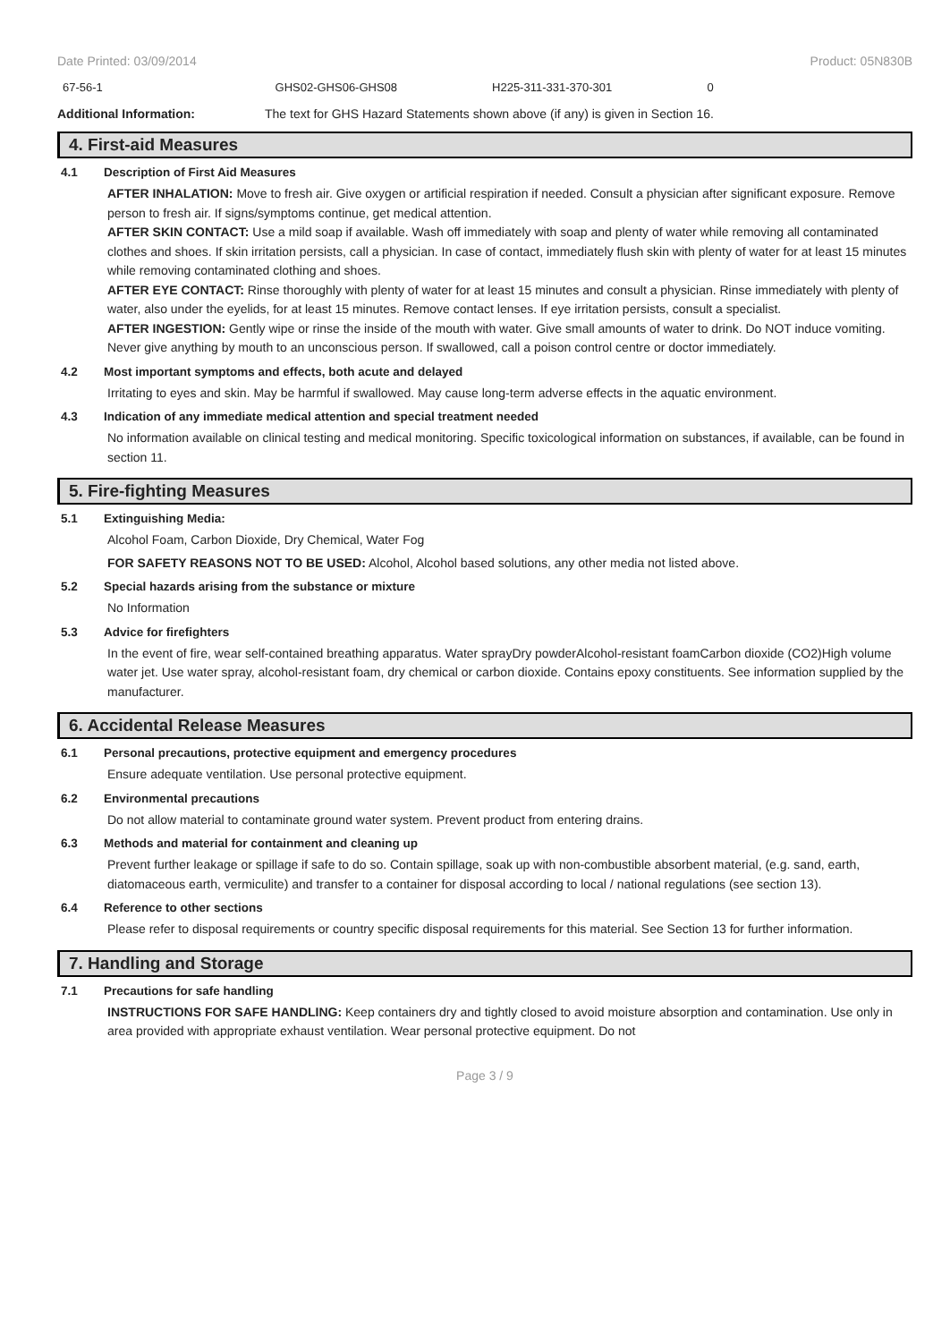Date Printed: 03/09/2014 Product: 05N830B
| 67-56-1 | GHS02-GHS06-GHS08 | H225-311-331-370-301 | 0 |
Additional Information: The text for GHS Hazard Statements shown above (if any) is given in Section 16.
4. First-aid Measures
4.1 Description of First Aid Measures
AFTER INHALATION: Move to fresh air. Give oxygen or artificial respiration if needed. Consult a physician after significant exposure. Remove person to fresh air. If signs/symptoms continue, get medical attention.
AFTER SKIN CONTACT: Use a mild soap if available. Wash off immediately with soap and plenty of water while removing all contaminated clothes and shoes. If skin irritation persists, call a physician. In case of contact, immediately flush skin with plenty of water for at least 15 minutes while removing contaminated clothing and shoes.
AFTER EYE CONTACT: Rinse thoroughly with plenty of water for at least 15 minutes and consult a physician. Rinse immediately with plenty of water, also under the eyelids, for at least 15 minutes. Remove contact lenses. If eye irritation persists, consult a specialist.
AFTER INGESTION: Gently wipe or rinse the inside of the mouth with water. Give small amounts of water to drink. Do NOT induce vomiting. Never give anything by mouth to an unconscious person. If swallowed, call a poison control centre or doctor immediately.
4.2 Most important symptoms and effects, both acute and delayed
Irritating to eyes and skin. May be harmful if swallowed. May cause long-term adverse effects in the aquatic environment.
4.3 Indication of any immediate medical attention and special treatment needed
No information available on clinical testing and medical monitoring. Specific toxicological information on substances, if available, can be found in section 11.
5. Fire-fighting Measures
5.1 Extinguishing Media:
Alcohol Foam, Carbon Dioxide, Dry Chemical, Water Fog
FOR SAFETY REASONS NOT TO BE USED: Alcohol, Alcohol based solutions, any other media not listed above.
5.2 Special hazards arising from the substance or mixture
No Information
5.3 Advice for firefighters
In the event of fire, wear self-contained breathing apparatus. Water sprayDry powderAlcohol-resistant foamCarbon dioxide (CO2)High volume water jet. Use water spray, alcohol-resistant foam, dry chemical or carbon dioxide. Contains epoxy constituents. See information supplied by the manufacturer.
6. Accidental Release Measures
6.1 Personal precautions, protective equipment and emergency procedures
Ensure adequate ventilation. Use personal protective equipment.
6.2 Environmental precautions
Do not allow material to contaminate ground water system. Prevent product from entering drains.
6.3 Methods and material for containment and cleaning up
Prevent further leakage or spillage if safe to do so. Contain spillage, soak up with non-combustible absorbent material, (e.g. sand, earth, diatomaceous earth, vermiculite) and transfer to a container for disposal according to local / national regulations (see section 13).
6.4 Reference to other sections
Please refer to disposal requirements or country specific disposal requirements for this material. See Section 13 for further information.
7. Handling and Storage
7.1 Precautions for safe handling
INSTRUCTIONS FOR SAFE HANDLING: Keep containers dry and tightly closed to avoid moisture absorption and contamination. Use only in area provided with appropriate exhaust ventilation. Wear personal protective equipment. Do not
Page 3 / 9